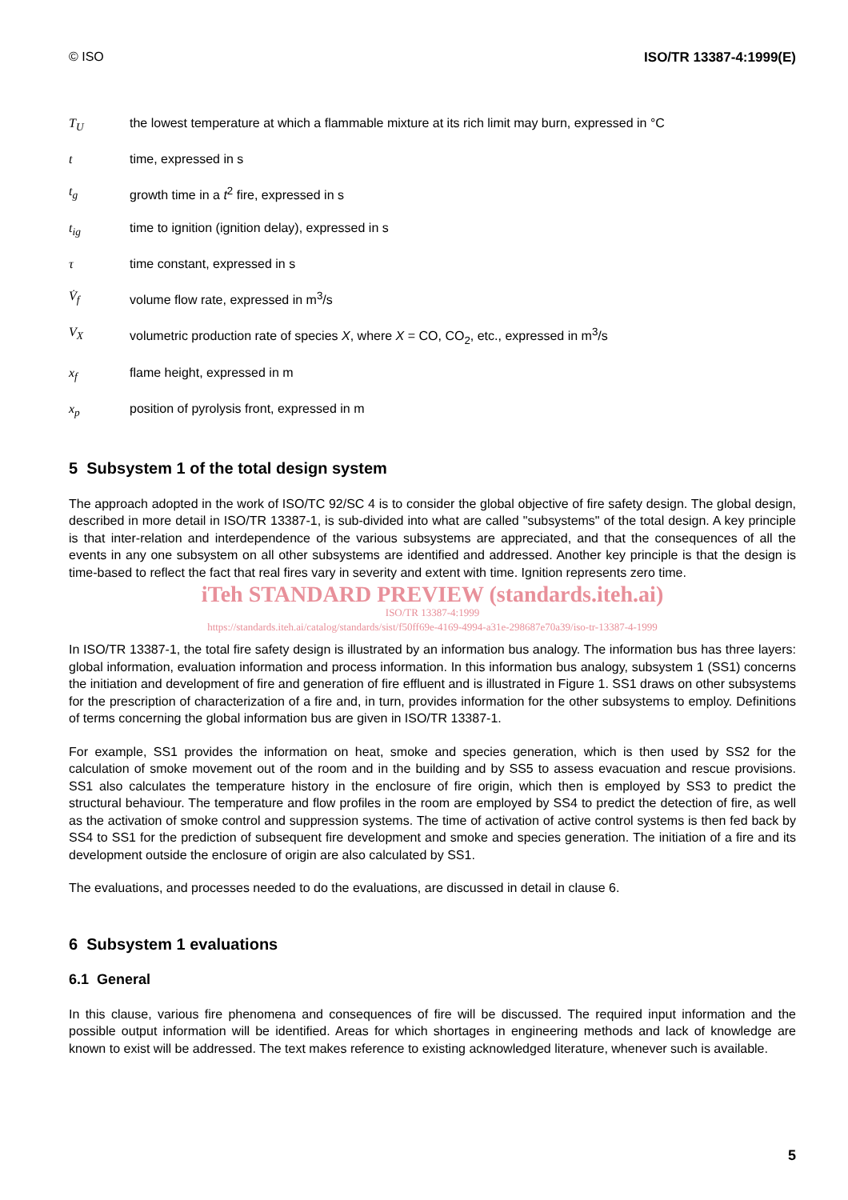© ISO ISO/TR 13387-4:1999(E)
T<sub>U</sub> the lowest temperature at which a flammable mixture at its rich limit may burn, expressed in °C
t time, expressed in s
t<sub>g</sub> growth time in a t<sup>2</sup> fire, expressed in s
t<sub>ig</sub> time to ignition (ignition delay), expressed in s
τ time constant, expressed in s
V̇<sub>f</sub> volume flow rate, expressed in m<sup>3</sup>/s
V<sub>X</sub> volumetric production rate of species X, where X = CO, CO<sub>2</sub>, etc., expressed in m<sup>3</sup>/s
x<sub>f</sub> flame height, expressed in m
x<sub>p</sub> position of pyrolysis front, expressed in m
5 Subsystem 1 of the total design system
The approach adopted in the work of ISO/TC 92/SC 4 is to consider the global objective of fire safety design. The global design, described in more detail in ISO/TR 13387-1, is sub-divided into what are called "subsystems" of the total design. A key principle is that inter-relation and interdependence of the various subsystems are appreciated, and that the consequences of all the events in any one subsystem on all other subsystems are identified and addressed. Another key principle is that the design is time-based to reflect the fact that real fires vary in severity and extent with time. Ignition represents zero time.
iTeh STANDARD PREVIEW (standards.iteh.ai)
ISO/TR 13387-4:1999
https://standards.iteh.ai/catalog/standards/sist/f50ff69e-4169-4994-a31e-298687e70a39/iso-tr-13387-4-1999
In ISO/TR 13387-1, the total fire safety design is illustrated by an information bus analogy. The information bus has three layers: global information, evaluation information and process information. In this information bus analogy, subsystem 1 (SS1) concerns the initiation and development of fire and generation of fire effluent and is illustrated in Figure 1. SS1 draws on other subsystems for the prescription of characterization of a fire and, in turn, provides information for the other subsystems to employ. Definitions of terms concerning the global information bus are given in ISO/TR 13387-1.
For example, SS1 provides the information on heat, smoke and species generation, which is then used by SS2 for the calculation of smoke movement out of the room and in the building and by SS5 to assess evacuation and rescue provisions. SS1 also calculates the temperature history in the enclosure of fire origin, which then is employed by SS3 to predict the structural behaviour. The temperature and flow profiles in the room are employed by SS4 to predict the detection of fire, as well as the activation of smoke control and suppression systems. The time of activation of active control systems is then fed back by SS4 to SS1 for the prediction of subsequent fire development and smoke and species generation. The initiation of a fire and its development outside the enclosure of origin are also calculated by SS1.
The evaluations, and processes needed to do the evaluations, are discussed in detail in clause 6.
6 Subsystem 1 evaluations
6.1 General
In this clause, various fire phenomena and consequences of fire will be discussed. The required input information and the possible output information will be identified. Areas for which shortages in engineering methods and lack of knowledge are known to exist will be addressed. The text makes reference to existing acknowledged literature, whenever such is available.
5